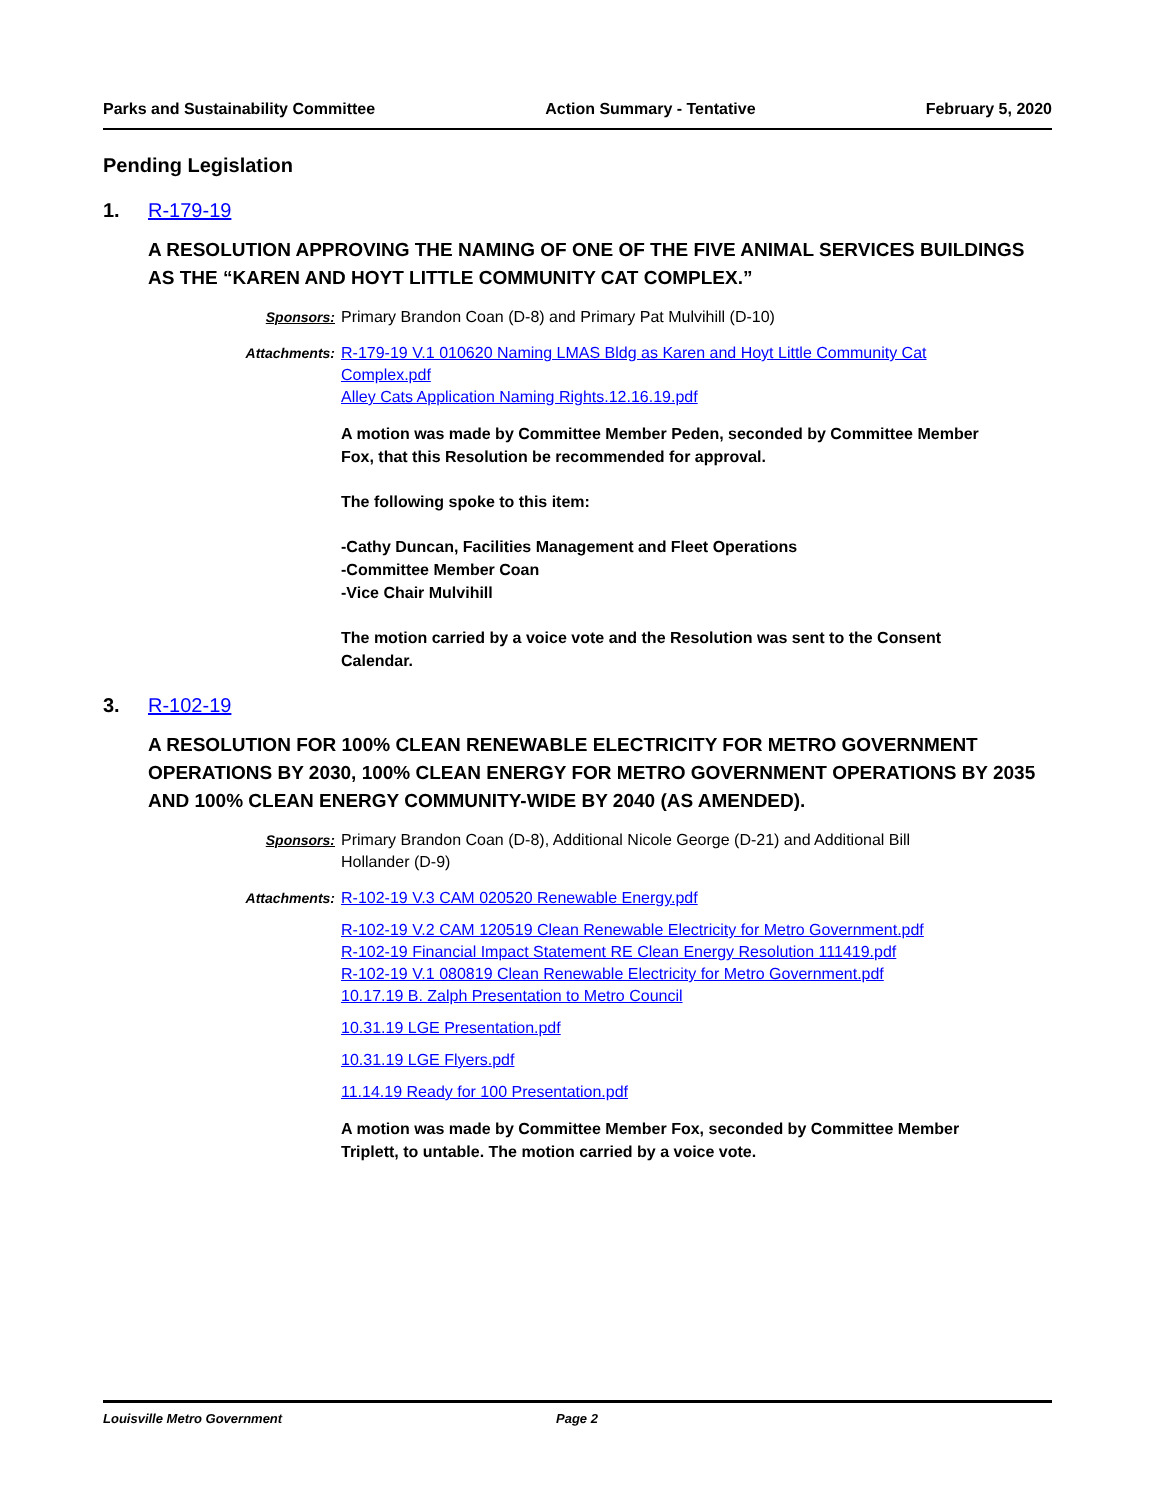Parks and Sustainability Committee Action Summary - Tentative February 5, 2020
Pending Legislation
1. R-179-19
A RESOLUTION APPROVING THE NAMING OF ONE OF THE FIVE ANIMAL SERVICES BUILDINGS AS THE “KAREN AND HOYT LITTLE COMMUNITY CAT COMPLEX.”
Sponsors: Primary Brandon Coan (D-8) and Primary Pat Mulvihill (D-10)
Attachments: R-179-19 V.1 010620 Naming LMAS Bldg as Karen and Hoyt Little Community Cat Complex.pdf
Alley Cats Application Naming Rights.12.16.19.pdf
A motion was made by Committee Member Peden, seconded by Committee Member Fox, that this Resolution be recommended for approval.
The following spoke to this item:
-Cathy Duncan, Facilities Management and Fleet Operations
-Committee Member Coan
-Vice Chair Mulvihill
The motion carried by a voice vote and the Resolution was sent to the Consent Calendar.
3. R-102-19
A RESOLUTION FOR 100% CLEAN RENEWABLE ELECTRICITY FOR METRO GOVERNMENT OPERATIONS BY 2030, 100% CLEAN ENERGY FOR METRO GOVERNMENT OPERATIONS BY 2035 AND 100% CLEAN ENERGY COMMUNITY-WIDE BY 2040 (AS AMENDED).
Sponsors: Primary Brandon Coan (D-8), Additional Nicole George (D-21) and Additional Bill Hollander (D-9)
Attachments: R-102-19 V.3 CAM 020520 Renewable Energy.pdf
R-102-19 V.2 CAM 120519 Clean Renewable Electricity for Metro Government.pdf
R-102-19 Financial Impact Statement RE Clean Energy Resolution 111419.pdf
R-102-19 V.1 080819 Clean Renewable Electricity for Metro Government.pdf
10.17.19 B. Zalph Presentation to Metro Council
10.31.19 LGE Presentation.pdf
10.31.19 LGE Flyers.pdf
11.14.19 Ready for 100 Presentation.pdf
A motion was made by Committee Member Fox, seconded by Committee Member Triplett, to untable. The motion carried by a voice vote.
Louisville Metro Government Page 2